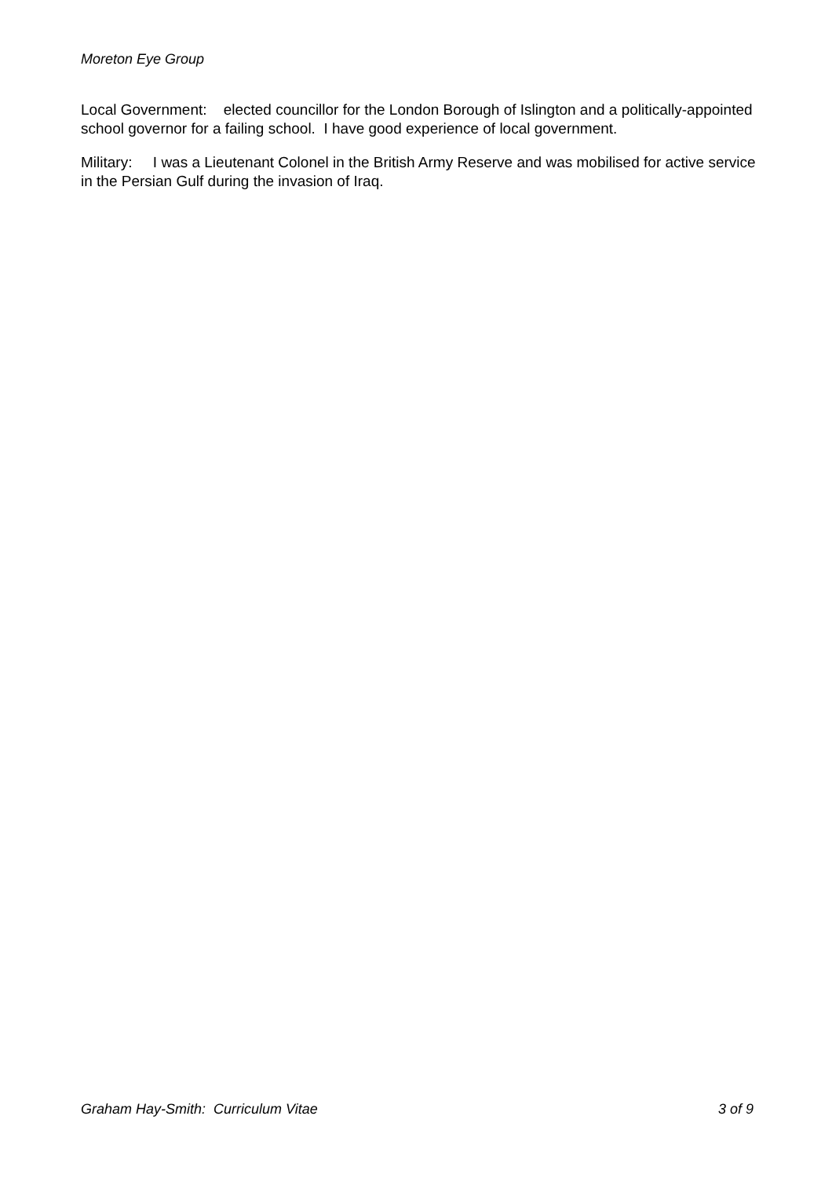Moreton Eye Group
Local Government: elected councillor for the London Borough of Islington and a politically-appointed school governor for a failing school. I have good experience of local government.
Military: I was a Lieutenant Colonel in the British Army Reserve and was mobilised for active service in the Persian Gulf during the invasion of Iraq.
Graham Hay-Smith: Curriculum Vitae 3 of 9